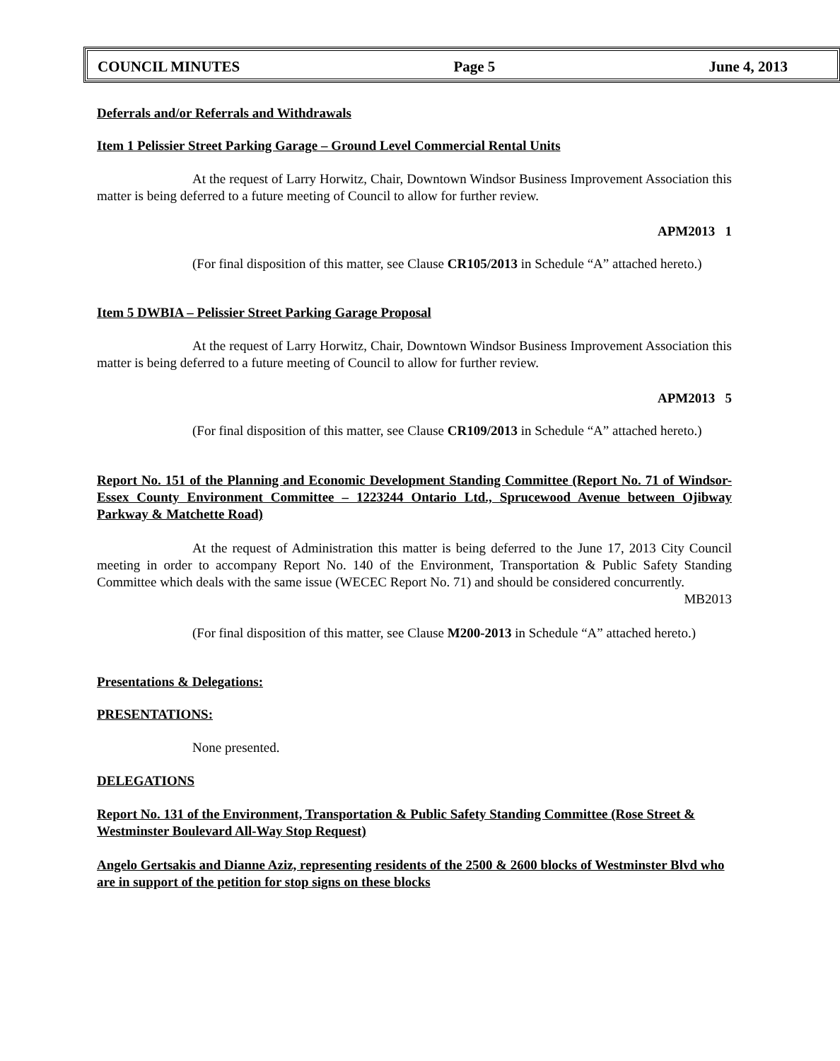COUNCIL MINUTES Page 5 June 4, 2013
Deferrals and/or Referrals and Withdrawals
Item 1 Pelissier Street Parking Garage – Ground Level Commercial Rental Units
At the request of Larry Horwitz, Chair, Downtown Windsor Business Improvement Association this matter is being deferred to a future meeting of Council to allow for further review.
APM2013 1
(For final disposition of this matter, see Clause CR105/2013 in Schedule “A” attached hereto.)
Item 5 DWBIA – Pelissier Street Parking Garage Proposal
At the request of Larry Horwitz, Chair, Downtown Windsor Business Improvement Association this matter is being deferred to a future meeting of Council to allow for further review.
APM2013 5
(For final disposition of this matter, see Clause CR109/2013 in Schedule “A” attached hereto.)
Report No. 151 of the Planning and Economic Development Standing Committee (Report No. 71 of Windsor-Essex County Environment Committee – 1223244 Ontario Ltd., Sprucewood Avenue between Ojibway Parkway & Matchette Road)
At the request of Administration this matter is being deferred to the June 17, 2013 City Council meeting in order to accompany Report No. 140 of the Environment, Transportation & Public Safety Standing Committee which deals with the same issue (WECEC Report No. 71) and should be considered concurrently.
MB2013
(For final disposition of this matter, see Clause M200-2013 in Schedule “A” attached hereto.)
Presentations & Delegations:
PRESENTATIONS:
None presented.
DELEGATIONS
Report No. 131 of the Environment, Transportation & Public Safety Standing Committee (Rose Street & Westminster Boulevard All-Way Stop Request)
Angelo Gertsakis and Dianne Aziz, representing residents of the 2500 & 2600 blocks of Westminster Blvd who are in support of the petition for stop signs on these blocks